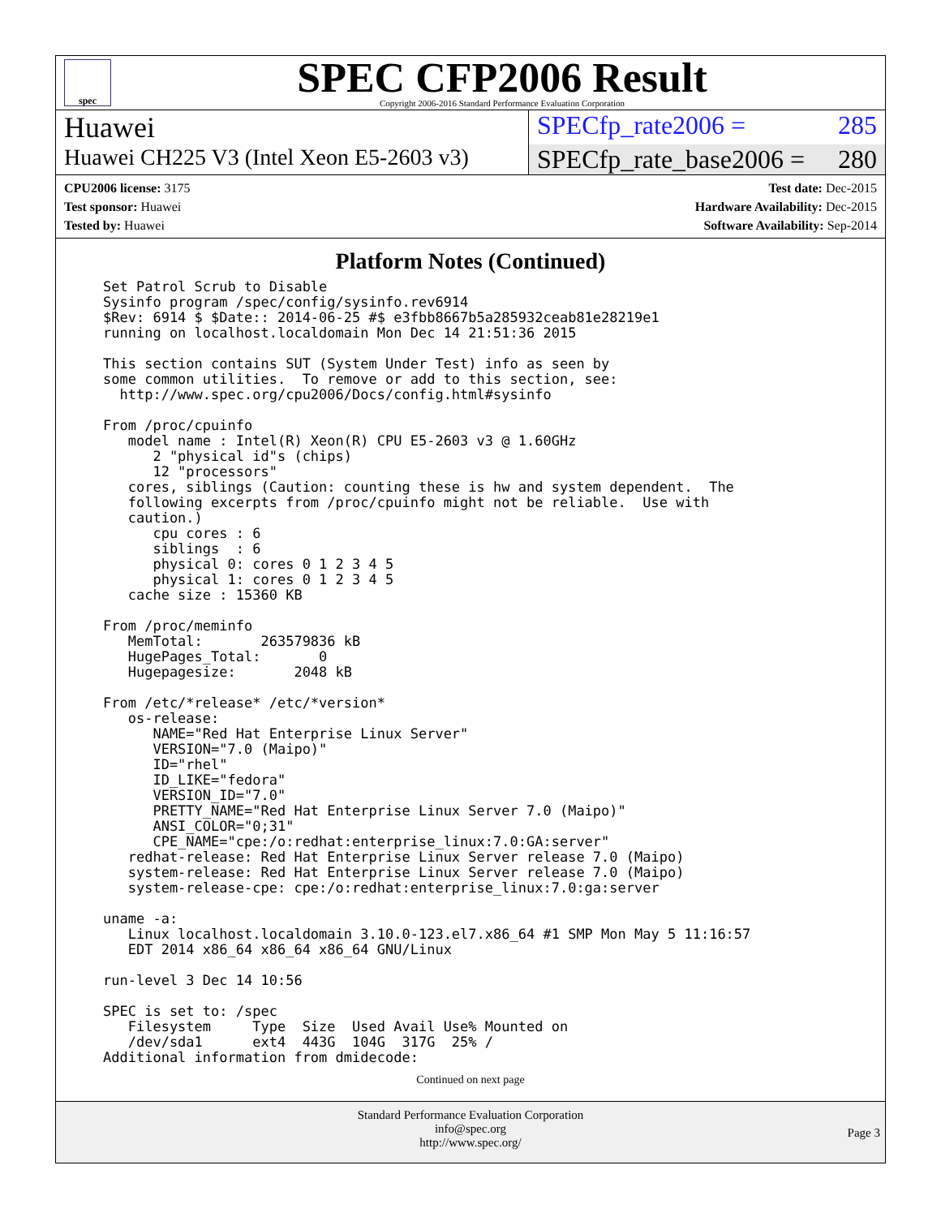spec
SPEC CFP2006 Result
Copyright 2006-2016 Standard Performance Evaluation Corporation
Huawei SPECfp_rate2006 = 285
Huawei CH225 V3 (Intel Xeon E5-2603 v3)
SPECfp_rate_base2006 = 280
CPU2006 license: 3175
Test sponsor: Huawei
Tested by: Huawei
Test date: Dec-2015
Hardware Availability: Dec-2015
Software Availability: Sep-2014
Platform Notes (Continued)
Set Patrol Scrub to Disable
Sysinfo program /spec/config/sysinfo.rev6914
$Rev: 6914 $ $Date:: 2014-06-25 #$ e3fbb8667b5a285932ceab81e28219e1
running on localhost.localdomain Mon Dec 14 21:51:36 2015

This section contains SUT (System Under Test) info as seen by
some common utilities.  To remove or add to this section, see:
  http://www.spec.org/cpu2006/Docs/config.html#sysinfo

From /proc/cpuinfo
   model name : Intel(R) Xeon(R) CPU E5-2603 v3 @ 1.60GHz
      2 "physical id"s (chips)
      12 "processors"
   cores, siblings (Caution: counting these is hw and system dependent.  The
   following excerpts from /proc/cpuinfo might not be reliable.  Use with
   caution.)
      cpu cores : 6
      siblings  : 6
      physical 0: cores 0 1 2 3 4 5
      physical 1: cores 0 1 2 3 4 5
   cache size : 15360 KB

From /proc/meminfo
   MemTotal:       263579836 kB
   HugePages_Total:       0
   Hugepagesize:       2048 kB

From /etc/*release* /etc/*version*
   os-release:
      NAME="Red Hat Enterprise Linux Server"
      VERSION="7.0 (Maipo)"
      ID="rhel"
      ID_LIKE="fedora"
      VERSION_ID="7.0"
      PRETTY_NAME="Red Hat Enterprise Linux Server 7.0 (Maipo)"
      ANSI_COLOR="0;31"
      CPE_NAME="cpe:/o:redhat:enterprise_linux:7.0:GA:server"
   redhat-release: Red Hat Enterprise Linux Server release 7.0 (Maipo)
   system-release: Red Hat Enterprise Linux Server release 7.0 (Maipo)
   system-release-cpe: cpe:/o:redhat:enterprise_linux:7.0:ga:server

uname -a:
   Linux localhost.localdomain 3.10.0-123.el7.x86_64 #1 SMP Mon May 5 11:16:57
   EDT 2014 x86_64 x86_64 x86_64 GNU/Linux

run-level 3 Dec 14 10:56

SPEC is set to: /spec
   Filesystem     Type  Size  Used Avail Use% Mounted on
   /dev/sda1      ext4  443G  104G  317G  25% /
Additional information from dmidecode:
Continued on next page
Standard Performance Evaluation Corporation
info@spec.org
http://www.spec.org/
Page 3